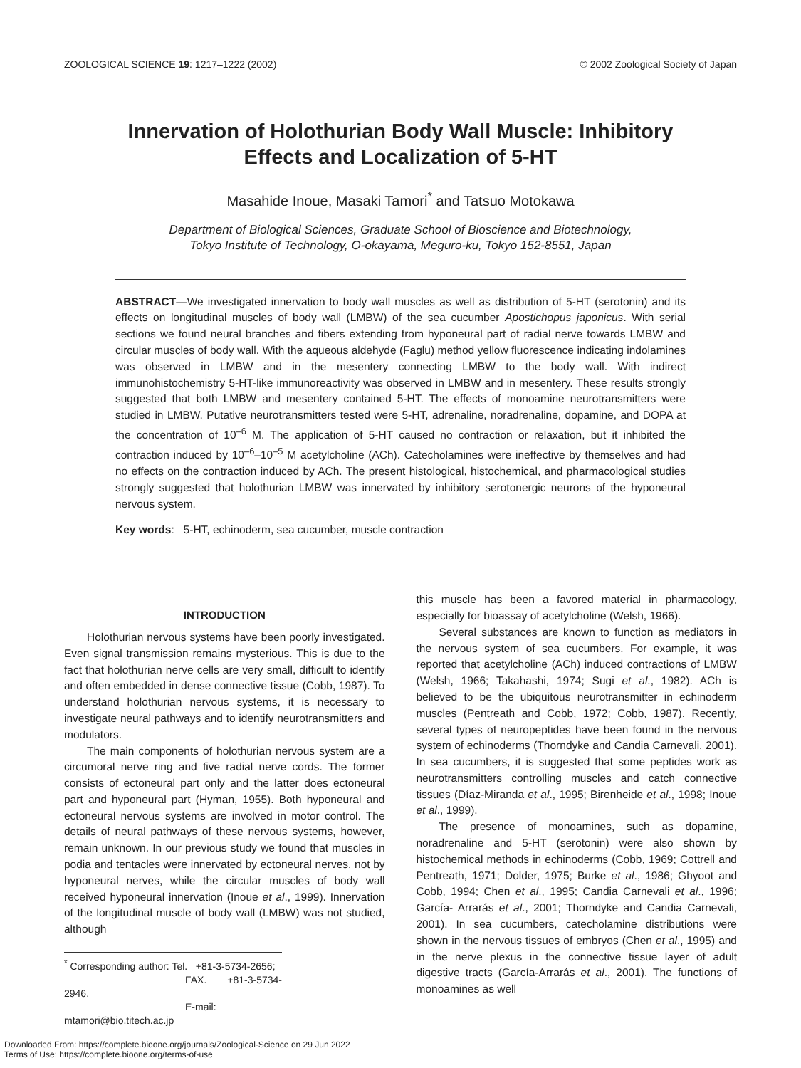ZOOLOGICAL SCIENCE 19: 1217–1222 (2002) © 2002 Zoological Society of Japan
Innervation of Holothurian Body Wall Muscle: Inhibitory Effects and Localization of 5-HT
Masahide Inoue, Masaki Tamori<sup>*</sup> and Tatsuo Motokawa
Department of Biological Sciences, Graduate School of Bioscience and Biotechnology,
Tokyo Institute of Technology, O-okayama, Meguro-ku, Tokyo 152-8551, Japan
ABSTRACT—We investigated innervation to body wall muscles as well as distribution of 5-HT (serotonin) and its effects on longitudinal muscles of body wall (LMBW) of the sea cucumber Apostichopus japonicus. With serial sections we found neural branches and fibers extending from hyponeural part of radial nerve towards LMBW and circular muscles of body wall. With the aqueous aldehyde (Faglu) method yellow fluorescence indicating indolamines was observed in LMBW and in the mesentery connecting LMBW to the body wall. With indirect immunohistochemistry 5-HT-like immunoreactivity was observed in LMBW and in mesentery. These results strongly suggested that both LMBW and mesentery contained 5-HT. The effects of monoamine neurotransmitters were studied in LMBW. Putative neurotransmitters tested were 5-HT, adrenaline, noradrenaline, dopamine, and DOPA at the concentration of 10<sup>–6</sup> M. The application of 5-HT caused no contraction or relaxation, but it inhibited the contraction induced by 10<sup>–6</sup>–10<sup>–5</sup> M acetylcholine (ACh). Catecholamines were ineffective by themselves and had no effects on the contraction induced by ACh. The present histological, histochemical, and pharmacological studies strongly suggested that holothurian LMBW was innervated by inhibitory serotonergic neurons of the hyponeural nervous system.
Key words: 5-HT, echinoderm, sea cucumber, muscle contraction
INTRODUCTION
Holothurian nervous systems have been poorly investigated. Even signal transmission remains mysterious. This is due to the fact that holothurian nerve cells are very small, difficult to identify and often embedded in dense connective tissue (Cobb, 1987). To understand holothurian nervous systems, it is necessary to investigate neural pathways and to identify neurotransmitters and modulators.
The main components of holothurian nervous system are a circumoral nerve ring and five radial nerve cords. The former consists of ectoneural part only and the latter does ectoneural part and hyponeural part (Hyman, 1955). Both hyponeural and ectoneural nervous systems are involved in motor control. The details of neural pathways of these nervous systems, however, remain unknown. In our previous study we found that muscles in podia and tentacles were innervated by ectoneural nerves, not by hyponeural nerves, while the circular muscles of body wall received hyponeural innervation (Inoue et al., 1999). Innervation of the longitudinal muscle of body wall (LMBW) was not studied, although
<sup>*</sup> Corresponding author: Tel. +81-3-5734-2656;
FAX. +81-3-5734-2946.
E-mail: mtamori@bio.titech.ac.jp
this muscle has been a favored material in pharmacology, especially for bioassay of acetylcholine (Welsh, 1966).
Several substances are known to function as mediators in the nervous system of sea cucumbers. For example, it was reported that acetylcholine (ACh) induced contractions of LMBW (Welsh, 1966; Takahashi, 1974; Sugi et al., 1982). ACh is believed to be the ubiquitous neurotransmitter in echinoderm muscles (Pentreath and Cobb, 1972; Cobb, 1987). Recently, several types of neuropeptides have been found in the nervous system of echinoderms (Thorndyke and Candia Carnevali, 2001). In sea cucumbers, it is suggested that some peptides work as neurotransmitters controlling muscles and catch connective tissues (Díaz-Miranda et al., 1995; Birenheide et al., 1998; Inoue et al., 1999).
The presence of monoamines, such as dopamine, noradrenaline and 5-HT (serotonin) were also shown by histochemical methods in echinoderms (Cobb, 1969; Cottrell and Pentreath, 1971; Dolder, 1975; Burke et al., 1986; Ghyoot and Cobb, 1994; Chen et al., 1995; Candia Carnevali et al., 1996; García- Arrarás et al., 2001; Thorndyke and Candia Carnevali, 2001). In sea cucumbers, catecholamine distributions were shown in the nervous tissues of embryos (Chen et al., 1995) and in the nerve plexus in the connective tissue layer of adult digestive tracts (García-Arrarás et al., 2001). The functions of monoamines as well
Downloaded From: https://complete.bioone.org/journals/Zoological-Science on 29 Jun 2022
Terms of Use: https://complete.bioone.org/terms-of-use